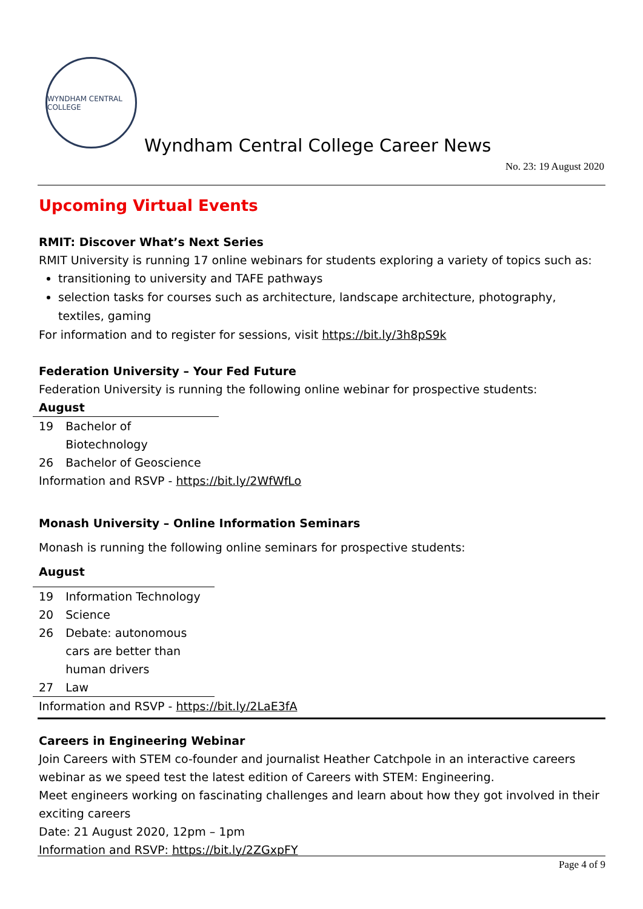WYNDHAM CENTRAL COLLEGE
Wyndham Central College Career News
No. 23: 19 August 2020
Upcoming Virtual Events
RMIT: Discover What’s Next Series
RMIT University is running 17 online webinars for students exploring a variety of topics such as:
transitioning to university and TAFE pathways
selection tasks for courses such as architecture, landscape architecture, photography, textiles, gaming
For information and to register for sessions, visit https://bit.ly/3h8pS9k
Federation University – Your Fed Future
Federation University is running the following online webinar for prospective students:
August
| 19 | Bachelor of Biotechnology |
| 26 | Bachelor of Geoscience |
Information and RSVP - https://bit.ly/2WfWfLo
Monash University – Online Information Seminars
Monash is running the following online seminars for prospective students:
August
| 19 | Information Technology |
| 20 | Science |
| 26 | Debate: autonomous cars are better than human drivers |
| 27 | Law |
Information and RSVP - https://bit.ly/2LaE3fA
Careers in Engineering Webinar
Join Careers with STEM co-founder and journalist Heather Catchpole in an interactive careers webinar as we speed test the latest edition of Careers with STEM: Engineering.
Meet engineers working on fascinating challenges and learn about how they got involved in their exciting careers
Date: 21 August 2020, 12pm – 1pm
Information and RSVP: https://bit.ly/2ZGxpFY
Page 4 of 9